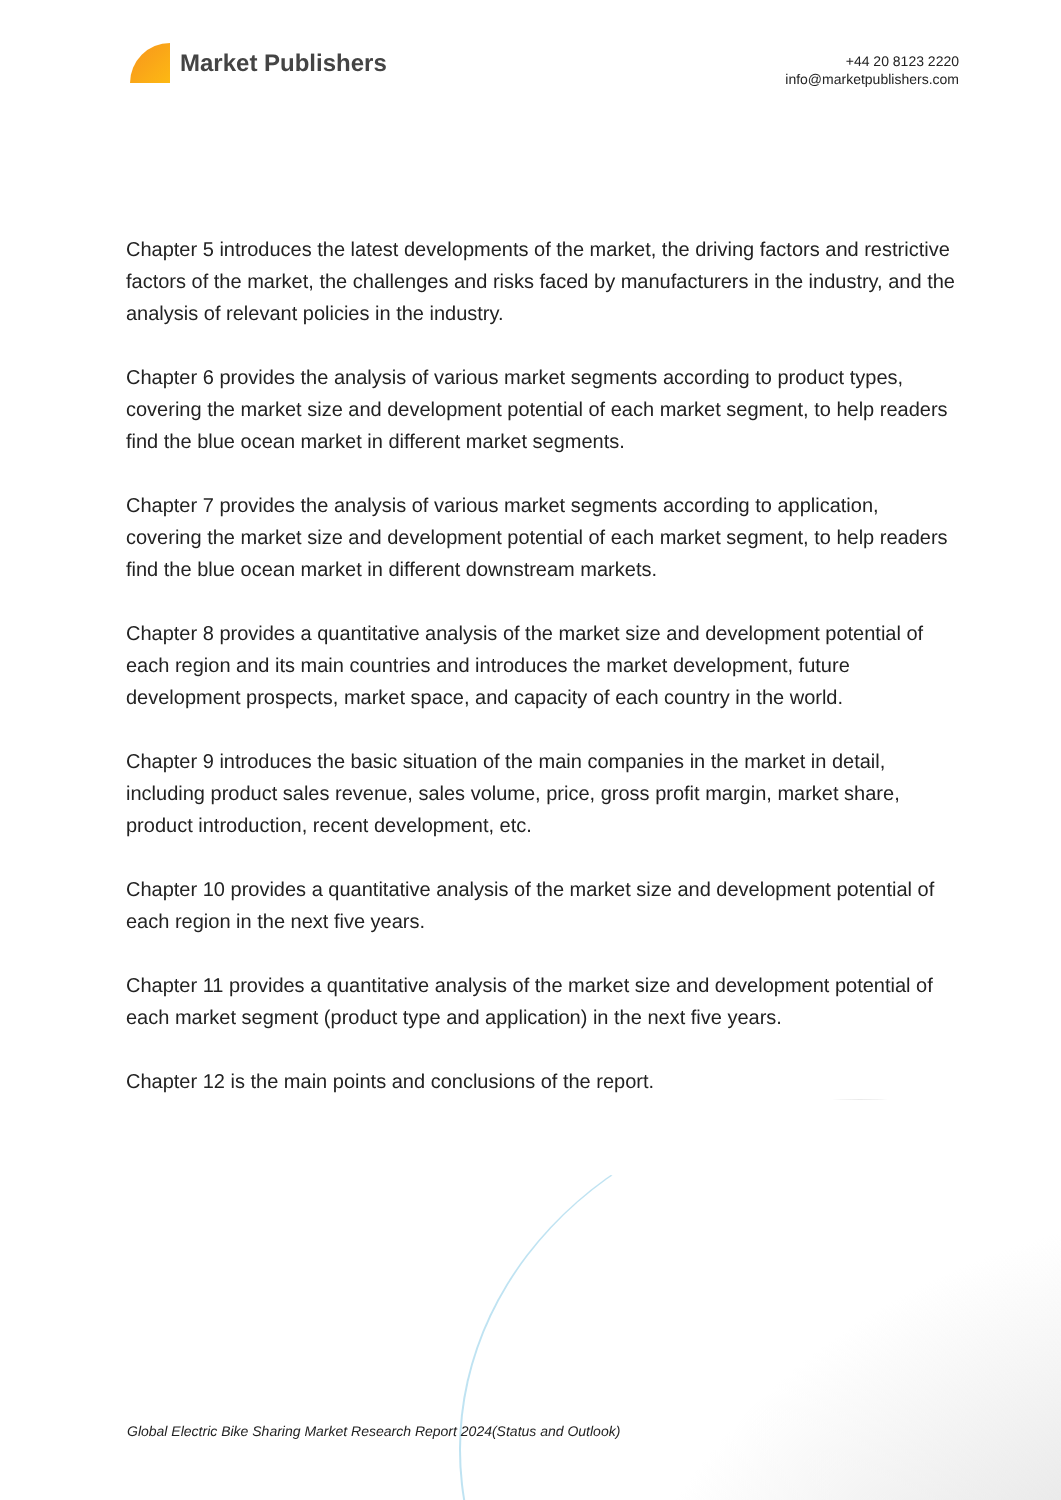Market Publishers
+44 20 8123 2220
info@marketpublishers.com
Chapter 5 introduces the latest developments of the market, the driving factors and restrictive factors of the market, the challenges and risks faced by manufacturers in the industry, and the analysis of relevant policies in the industry.
Chapter 6 provides the analysis of various market segments according to product types, covering the market size and development potential of each market segment, to help readers find the blue ocean market in different market segments.
Chapter 7 provides the analysis of various market segments according to application, covering the market size and development potential of each market segment, to help readers find the blue ocean market in different downstream markets.
Chapter 8 provides a quantitative analysis of the market size and development potential of each region and its main countries and introduces the market development, future development prospects, market space, and capacity of each country in the world.
Chapter 9 introduces the basic situation of the main companies in the market in detail, including product sales revenue, sales volume, price, gross profit margin, market share, product introduction, recent development, etc.
Chapter 10 provides a quantitative analysis of the market size and development potential of each region in the next five years.
Chapter 11 provides a quantitative analysis of the market size and development potential of each market segment (product type and application) in the next five years.
Chapter 12 is the main points and conclusions of the report.
Global Electric Bike Sharing Market Research Report 2024(Status and Outlook)